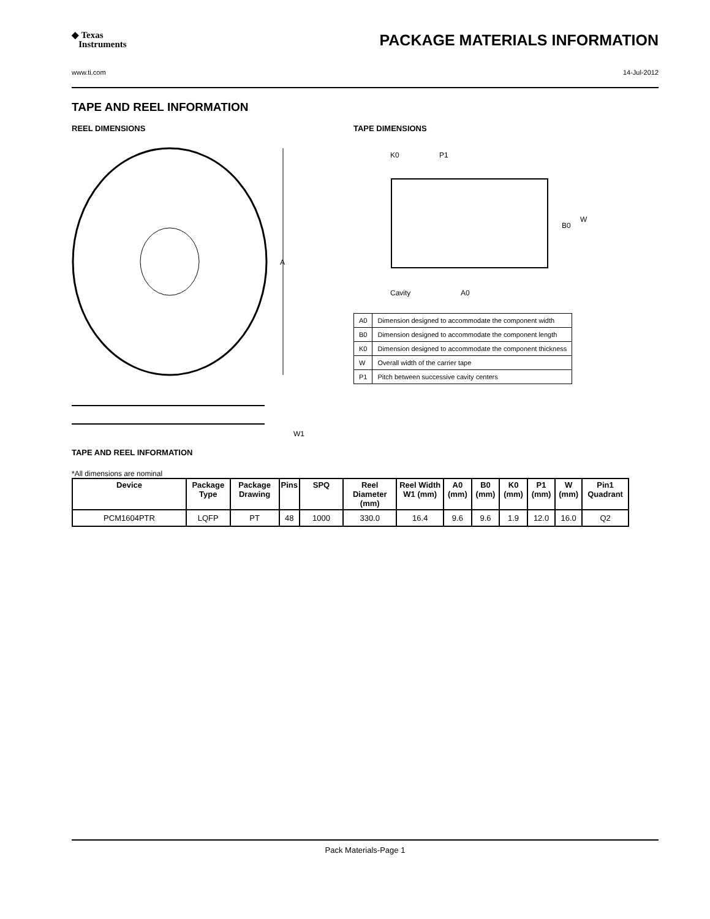◆ Texas
Instruments
PACKAGE MATERIALS INFORMATION
www.ti.com 14-Jul-2012
TAPE AND REEL INFORMATION
REEL DIMENSIONS
A
W1
TAPE AND REEL INFORMATION
TAPE DIMENSIONS
K0
P1
B0
W
Cavity
A0
| A0 | Dimension designed to accommodate the component width |
| B0 | Dimension designed to accommodate the component length |
| K0 | Dimension designed to accommodate the component thickness |
| W | Overall width of the carrier tape |
| P1 | Pitch between successive cavity centers |
*All dimensions are nominal
| Device | Package Type | Package Drawing | Pins | SPQ | Reel Diameter (mm) | Reel Width W1 (mm) | A0 (mm) | B0 (mm) | K0 (mm) | P1 (mm) | W (mm) | Pin1 Quadrant |
| --- | --- | --- | --- | --- | --- | --- | --- | --- | --- | --- | --- | --- |
| PCM1604PTR | LQFP | PT | 48 | 1000 | 330.0 | 16.4 | 9.6 | 9.6 | 1.9 | 12.0 | 16.0 | Q2 |
Pack Materials-Page 1